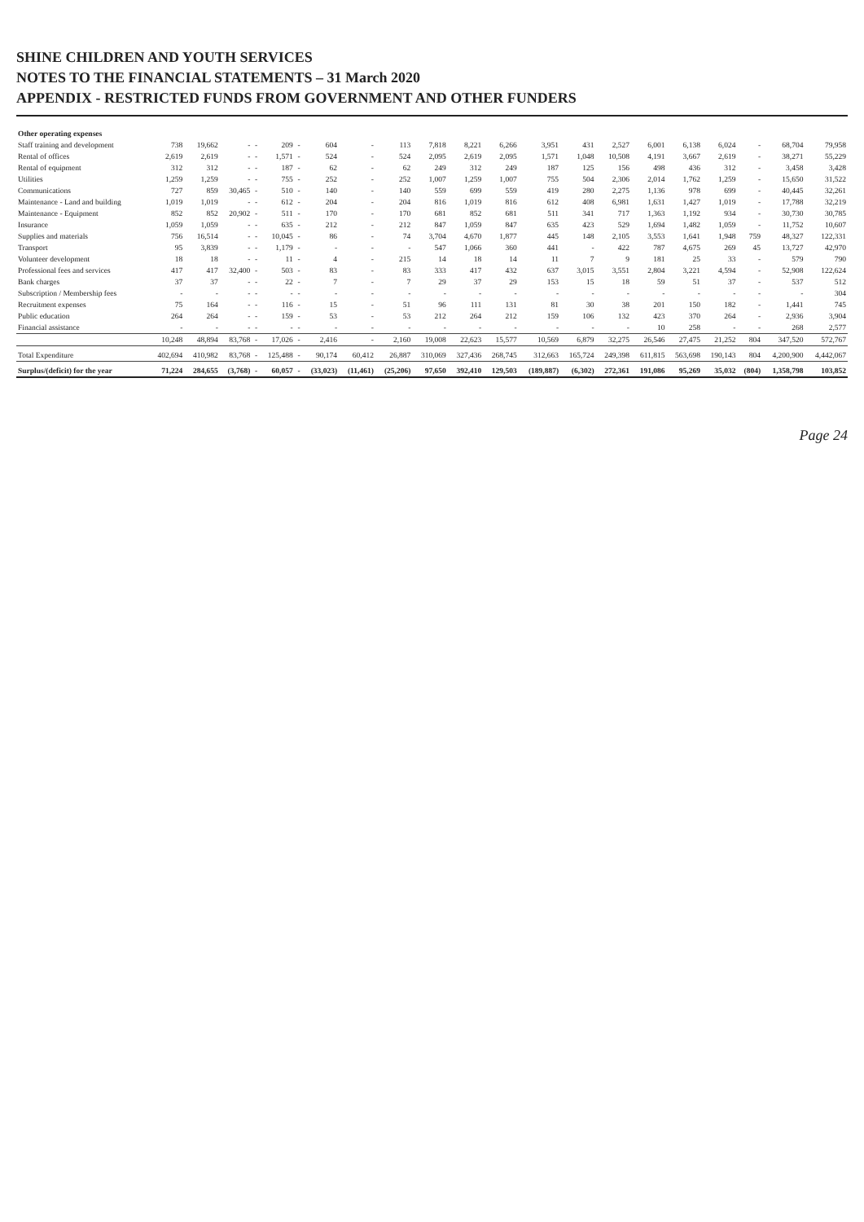SHINE CHILDREN AND YOUTH SERVICES
NOTES TO THE FINANCIAL STATEMENTS – 31 March 2020
APPENDIX - RESTRICTED FUNDS FROM GOVERNMENT AND OTHER FUNDERS
| Other operating expenses | | | | | | | | | | | | | | | | | | | | | |
| --- | --- | --- | --- | --- | --- | --- | --- | --- | --- | --- | --- | --- | --- | --- | --- | --- | --- | --- | --- | --- | --- |
| Staff training and development | 738 | 19,662 | - | - | 209 | - | 604 | - | 113 | 7,818 | 8,221 | 6,266 | 3,951 | 431 | 2,527 | 6,001 | 6,138 | 6,024 | - | 68,704 | 79,958 |
| Rental of offices | 2,619 | 2,619 | - | - | 1,571 | - | 524 | - | 524 | 2,095 | 2,619 | 2,095 | 1,571 | 1,048 | 10,508 | 4,191 | 3,667 | 2,619 | - | 38,271 | 55,229 |
| Rental of equipment | 312 | 312 | - | - | 187 | - | 62 | - | 62 | 249 | 312 | 249 | 187 | 125 | 156 | 498 | 436 | 312 | - | 3,458 | 3,428 |
| Utilities | 1,259 | 1,259 | - | - | 755 | - | 252 | - | 252 | 1,007 | 1,259 | 1,007 | 755 | 504 | 2,306 | 2,014 | 1,762 | 1,259 | - | 15,650 | 31,522 |
| Communications | 727 | 859 | 30,465 | - | 510 | - | 140 | - | 140 | 559 | 699 | 559 | 419 | 280 | 2,275 | 1,136 | 978 | 699 | - | 40,445 | 32,261 |
| Maintenance - Land and building | 1,019 | 1,019 | - | - | 612 | - | 204 | - | 204 | 816 | 1,019 | 816 | 612 | 408 | 6,981 | 1,631 | 1,427 | 1,019 | - | 17,788 | 32,219 |
| Maintenance - Equipment | 852 | 852 | 20,902 | - | 511 | - | 170 | - | 170 | 681 | 852 | 681 | 511 | 341 | 717 | 1,363 | 1,192 | 934 | - | 30,730 | 30,785 |
| Insurance | 1,059 | 1,059 | - | - | 635 | - | 212 | - | 212 | 847 | 1,059 | 847 | 635 | 423 | 529 | 1,694 | 1,482 | 1,059 | - | 11,752 | 10,607 |
| Supplies and materials | 756 | 16,514 | - | - | 10,045 | - | 86 | - | 74 | 3,704 | 4,670 | 1,877 | 445 | 148 | 2,105 | 3,553 | 1,641 | 1,948 | 759 | 48,327 | 122,331 |
| Transport | 95 | 3,839 | - | - | 1,179 | - | - | - | - | 547 | 1,066 | 360 | 441 | - | 422 | 787 | 4,675 | 269 | 45 | 13,727 | 42,970 |
| Volunteer development | 18 | 18 | - | - | 11 | - | 4 | - | 215 | 14 | 18 | 14 | 11 | 7 | 9 | 181 | 25 | 33 | - | 579 | 790 |
| Professional fees and services | 417 | 417 | 32,400 | - | 503 | - | 83 | - | 83 | 333 | 417 | 432 | 637 | 3,015 | 3,551 | 2,804 | 3,221 | 4,594 | - | 52,908 | 122,624 |
| Bank charges | 37 | 37 | - | - | 22 | - | 7 | - | 7 | 29 | 37 | 29 | 153 | 15 | 18 | 59 | 51 | 37 | - | 537 | 512 |
| Subscription / Membership fees | - | - | - | - | - | - | - | - | - | - | - | - | - | - | - | - | - | - | - | - | 304 |
| Recruitment expenses | 75 | 164 | - | - | 116 | - | 15 | - | 51 | 96 | 111 | 131 | 81 | 30 | 38 | 201 | 150 | 182 | - | 1,441 | 745 |
| Public education | 264 | 264 | - | - | 159 | - | 53 | - | 53 | 212 | 264 | 212 | 159 | 106 | 132 | 423 | 370 | 264 | - | 2,936 | 3,904 |
| Financial assistance | - | - | - | - | - | - | - | - | - | - | - | - | - | - | - | 10 | 258 | - | - | 268 | 2,577 |
| | 10,248 | 48,894 | 83,768 | - | 17,026 | - | 2,416 | - | 2,160 | 19,008 | 22,623 | 15,577 | 10,569 | 6,879 | 32,275 | 26,546 | 27,475 | 21,252 | 804 | 347,520 | 572,767 |
| Total Expenditure | 402,694 | 410,982 | 83,768 | - | 125,488 | - | 90,174 | 60,412 | 26,887 | 310,069 | 327,436 | 268,745 | 312,663 | 165,724 | 249,398 | 611,815 | 563,698 | 190,143 | 804 | 4,200,900 | 4,442,067 |
| Surplus/(deficit) for the year | 71,224 | 284,655 | (3,768) | - | 60,057 | - | (33,023) | (11,461) | (25,206) | 97,650 | 392,410 | 129,503 | (189,887) | (6,302) | 272,361 | 191,086 | 95,269 | 35,032 | (804) | 1,358,798 | 103,852 |
Page 24